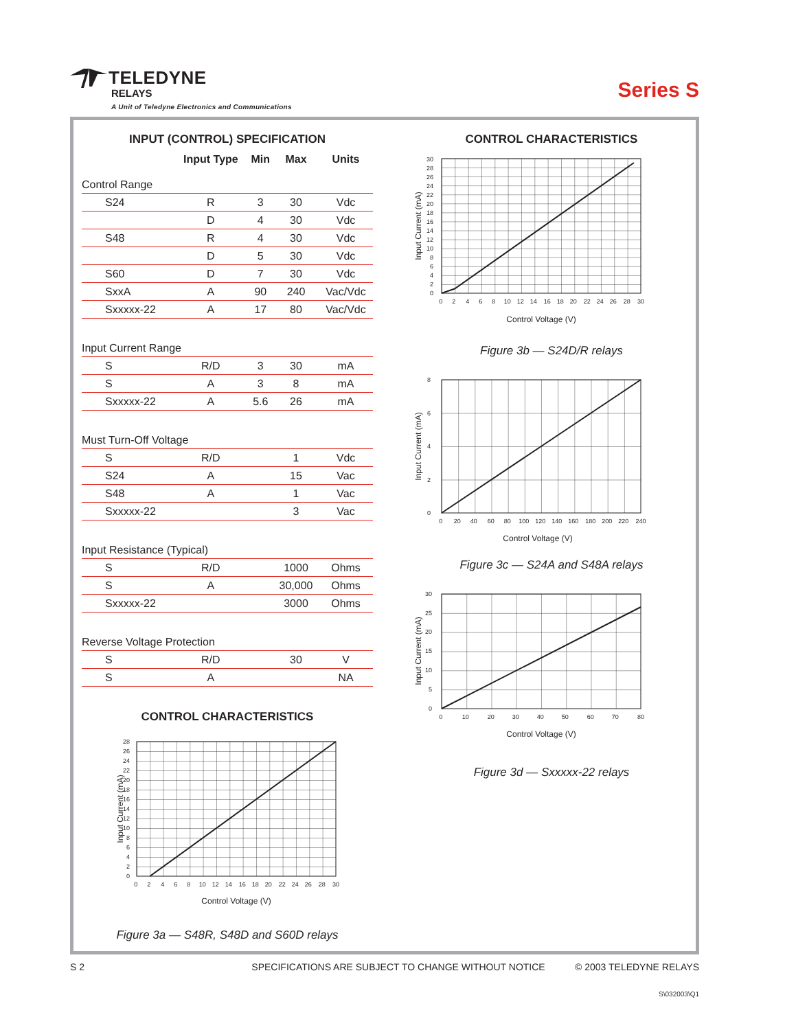TELEDYNE
RELAYS
A Unit of Teledyne Electronics and Communications
Series S
INPUT (CONTROL) SPECIFICATION
| | Input Type | Min | Max | Units |
| --- | --- | --- | --- | --- |
| Control Range | | | | |
| S24 | R | 3 | 30 | Vdc |
| | D | 4 | 30 | Vdc |
| S48 | R | 4 | 30 | Vdc |
| | D | 5 | 30 | Vdc |
| S60 | D | 7 | 30 | Vdc |
| SxxA | A | 90 | 240 | Vac/Vdc |
| Sxxxxx-22 | A | 17 | 80 | Vac/Vdc |
| Input Current Range | | | | |
| S | R/D | 3 | 30 | mA |
| S | A | 3 | 8 | mA |
| Sxxxxx-22 | A | 5.6 | 26 | mA |
| Must Turn-Off Voltage | | | | |
| S | R/D | | 1 | Vdc |
| S24 | A | | 15 | Vac |
| S48 | A | | 1 | Vac |
| Sxxxxx-22 | | | 3 | Vac |
| Input Resistance (Typical) | | | | |
| S | R/D | | 1000 | Ohms |
| S | A | | 30,000 | Ohms |
| Sxxxxx-22 | | | 3000 | Ohms |
| Reverse Voltage Protection | | | | |
| S | R/D | | 30 | V |
| S | A | | | NA |
CONTROL CHARACTERISTICS
0
2
4
6
8
10
12
14
16
18
20
22
24
26
28
0 2 4 6 8 10 12 14 16 18 20 22 24 26 28 30
Control Voltage (V)
Input Current (mA)
Figure 3a — S48R, S48D and S60D relays
CONTROL CHARACTERISTICS
0
2
4
6
8
10
12
14
16
18
20
22
24
26
28
30
0 2 4 6 8 10 12 14 16 18 20 22 24 26 28 30
Control Voltage (V)
Input Current (mA)
Figure 3b — S24D/R relays
0
2
4
6
8
0 20 40 60 80 100 120 140 160 180 200 220 240
Control Voltage (V)
Input Current (mA)
Figure 3c — S24A and S48A relays
0
5
10
15
20
25
30
0 10 20 30 40 50 60 70 80
Control Voltage (V)
Input Current (mA)
Figure 3d — Sxxxxx-22 relays
S 2 SPECIFICATIONS ARE SUBJECT TO CHANGE WITHOUT NOTICE © 2003 TELEDYNE RELAYS
S\032003\Q1